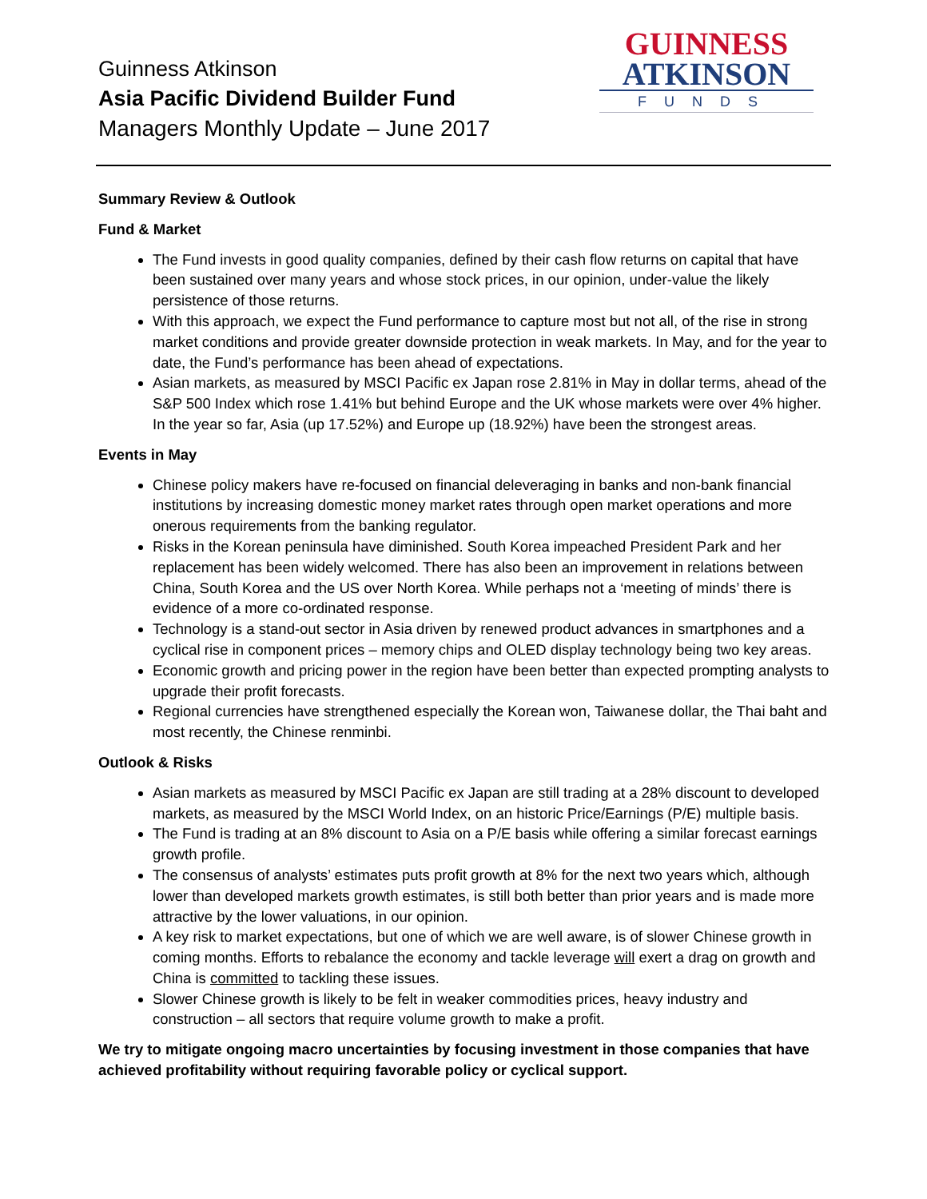Guinness Atkinson
Asia Pacific Dividend Builder Fund
Managers Monthly Update – June 2017
GUINNESS
ATKINSON
FUNDS
Summary Review & Outlook
Fund & Market
The Fund invests in good quality companies, defined by their cash flow returns on capital that have been sustained over many years and whose stock prices, in our opinion, under-value the likely persistence of those returns.
With this approach, we expect the Fund performance to capture most but not all, of the rise in strong market conditions and provide greater downside protection in weak markets. In May, and for the year to date, the Fund’s performance has been ahead of expectations.
Asian markets, as measured by MSCI Pacific ex Japan rose 2.81% in May in dollar terms, ahead of the S&P 500 Index which rose 1.41% but behind Europe and the UK whose markets were over 4% higher. In the year so far, Asia (up 17.52%) and Europe up (18.92%) have been the strongest areas.
Events in May
Chinese policy makers have re-focused on financial deleveraging in banks and non-bank financial institutions by increasing domestic money market rates through open market operations and more onerous requirements from the banking regulator.
Risks in the Korean peninsula have diminished. South Korea impeached President Park and her replacement has been widely welcomed. There has also been an improvement in relations between China, South Korea and the US over North Korea. While perhaps not a ‘meeting of minds’ there is evidence of a more co-ordinated response.
Technology is a stand-out sector in Asia driven by renewed product advances in smartphones and a cyclical rise in component prices – memory chips and OLED display technology being two key areas.
Economic growth and pricing power in the region have been better than expected prompting analysts to upgrade their profit forecasts.
Regional currencies have strengthened especially the Korean won, Taiwanese dollar, the Thai baht and most recently, the Chinese renminbi.
Outlook & Risks
Asian markets as measured by MSCI Pacific ex Japan are still trading at a 28% discount to developed markets, as measured by the MSCI World Index, on an historic Price/Earnings (P/E) multiple basis.
The Fund is trading at an 8% discount to Asia on a P/E basis while offering a similar forecast earnings growth profile.
The consensus of analysts’ estimates puts profit growth at 8% for the next two years which, although lower than developed markets growth estimates, is still both better than prior years and is made more attractive by the lower valuations, in our opinion.
A key risk to market expectations, but one of which we are well aware, is of slower Chinese growth in coming months. Efforts to rebalance the economy and tackle leverage will exert a drag on growth and China is committed to tackling these issues.
Slower Chinese growth is likely to be felt in weaker commodities prices, heavy industry and construction – all sectors that require volume growth to make a profit.
We try to mitigate ongoing macro uncertainties by focusing investment in those companies that have achieved profitability without requiring favorable policy or cyclical support.